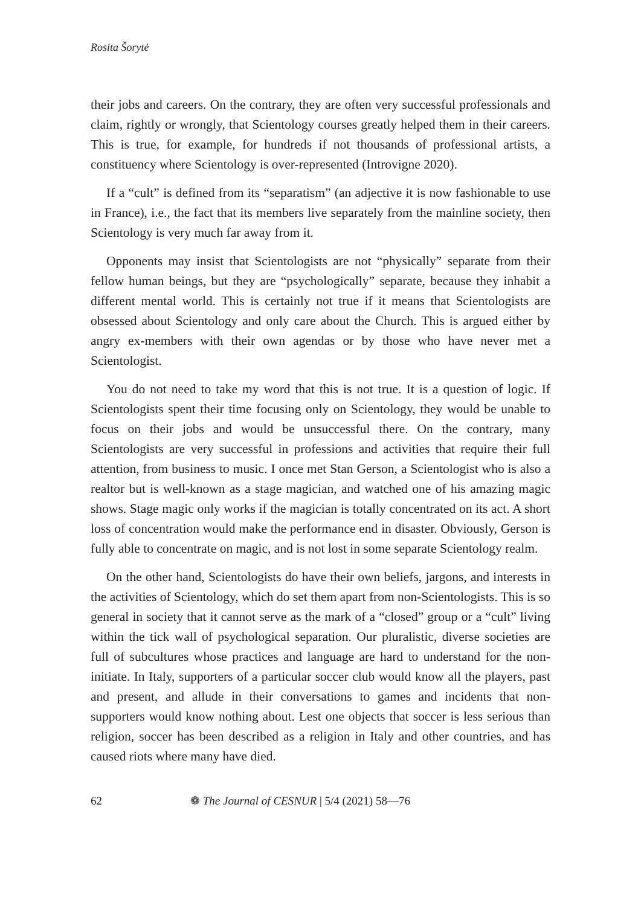Rosita Šorytė
their jobs and careers. On the contrary, they are often very successful professionals and claim, rightly or wrongly, that Scientology courses greatly helped them in their careers. This is true, for example, for hundreds if not thousands of professional artists, a constituency where Scientology is over-represented (Introvigne 2020).
If a “cult” is defined from its “separatism” (an adjective it is now fashionable to use in France), i.e., the fact that its members live separately from the mainline society, then Scientology is very much far away from it.
Opponents may insist that Scientologists are not “physically” separate from their fellow human beings, but they are “psychologically” separate, because they inhabit a different mental world. This is certainly not true if it means that Scientologists are obsessed about Scientology and only care about the Church. This is argued either by angry ex-members with their own agendas or by those who have never met a Scientologist.
You do not need to take my word that this is not true. It is a question of logic. If Scientologists spent their time focusing only on Scientology, they would be unable to focus on their jobs and would be unsuccessful there. On the contrary, many Scientologists are very successful in professions and activities that require their full attention, from business to music. I once met Stan Gerson, a Scientologist who is also a realtor but is well-known as a stage magician, and watched one of his amazing magic shows. Stage magic only works if the magician is totally concentrated on its act. A short loss of concentration would make the performance end in disaster. Obviously, Gerson is fully able to concentrate on magic, and is not lost in some separate Scientology realm.
On the other hand, Scientologists do have their own beliefs, jargons, and interests in the activities of Scientology, which do set them apart from non-Scientologists. This is so general in society that it cannot serve as the mark of a “closed” group or a “cult” living within the tick wall of psychological separation. Our pluralistic, diverse societies are full of subcultures whose practices and language are hard to understand for the non-initiate. In Italy, supporters of a particular soccer club would know all the players, past and present, and allude in their conversations to games and incidents that non-supporters would know nothing about. Lest one objects that soccer is less serious than religion, soccer has been described as a religion in Italy and other countries, and has caused riots where many have died.
62 ❁ The Journal of CESNUR | 5/4 (2021) 58—76